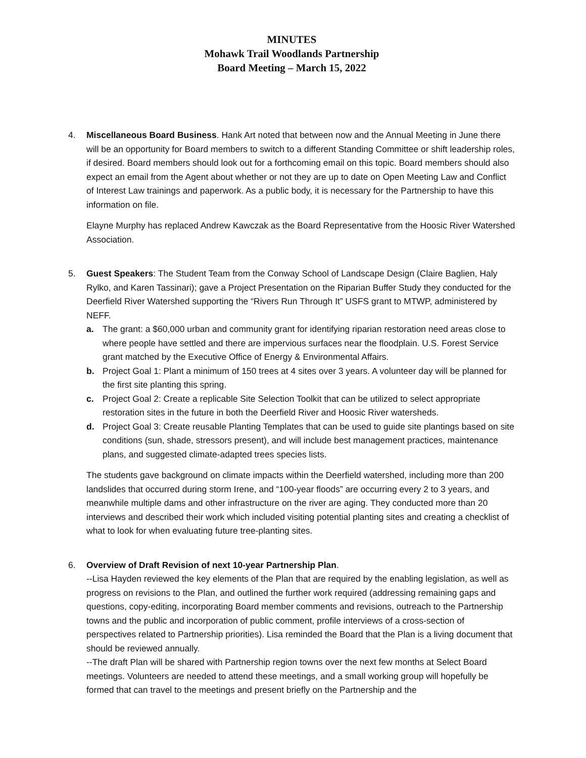MINUTES
Mohawk Trail Woodlands Partnership
Board Meeting – March 15, 2022
4. Miscellaneous Board Business. Hank Art noted that between now and the Annual Meeting in June there will be an opportunity for Board members to switch to a different Standing Committee or shift leadership roles, if desired. Board members should look out for a forthcoming email on this topic. Board members should also expect an email from the Agent about whether or not they are up to date on Open Meeting Law and Conflict of Interest Law trainings and paperwork. As a public body, it is necessary for the Partnership to have this information on file.
Elayne Murphy has replaced Andrew Kawczak as the Board Representative from the Hoosic River Watershed Association.
5. Guest Speakers: The Student Team from the Conway School of Landscape Design (Claire Baglien, Haly Rylko, and Karen Tassinari); gave a Project Presentation on the Riparian Buffer Study they conducted for the Deerfield River Watershed supporting the “Rivers Run Through It” USFS grant to MTWP, administered by NEFF.
a. The grant: a $60,000 urban and community grant for identifying riparian restoration need areas close to where people have settled and there are impervious surfaces near the floodplain. U.S. Forest Service grant matched by the Executive Office of Energy & Environmental Affairs.
b. Project Goal 1: Plant a minimum of 150 trees at 4 sites over 3 years. A volunteer day will be planned for the first site planting this spring.
c. Project Goal 2: Create a replicable Site Selection Toolkit that can be utilized to select appropriate restoration sites in the future in both the Deerfield River and Hoosic River watersheds.
d. Project Goal 3: Create reusable Planting Templates that can be used to guide site plantings based on site conditions (sun, shade, stressors present), and will include best management practices, maintenance plans, and suggested climate-adapted trees species lists.
The students gave background on climate impacts within the Deerfield watershed, including more than 200 landslides that occurred during storm Irene, and “100-year floods” are occurring every 2 to 3 years, and meanwhile multiple dams and other infrastructure on the river are aging. They conducted more than 20 interviews and described their work which included visiting potential planting sites and creating a checklist of what to look for when evaluating future tree-planting sites.
6. Overview of Draft Revision of next 10-year Partnership Plan.
--Lisa Hayden reviewed the key elements of the Plan that are required by the enabling legislation, as well as progress on revisions to the Plan, and outlined the further work required (addressing remaining gaps and questions, copy-editing, incorporating Board member comments and revisions, outreach to the Partnership towns and the public and incorporation of public comment, profile interviews of a cross-section of perspectives related to Partnership priorities). Lisa reminded the Board that the Plan is a living document that should be reviewed annually.
--The draft Plan will be shared with Partnership region towns over the next few months at Select Board meetings. Volunteers are needed to attend these meetings, and a small working group will hopefully be formed that can travel to the meetings and present briefly on the Partnership and the